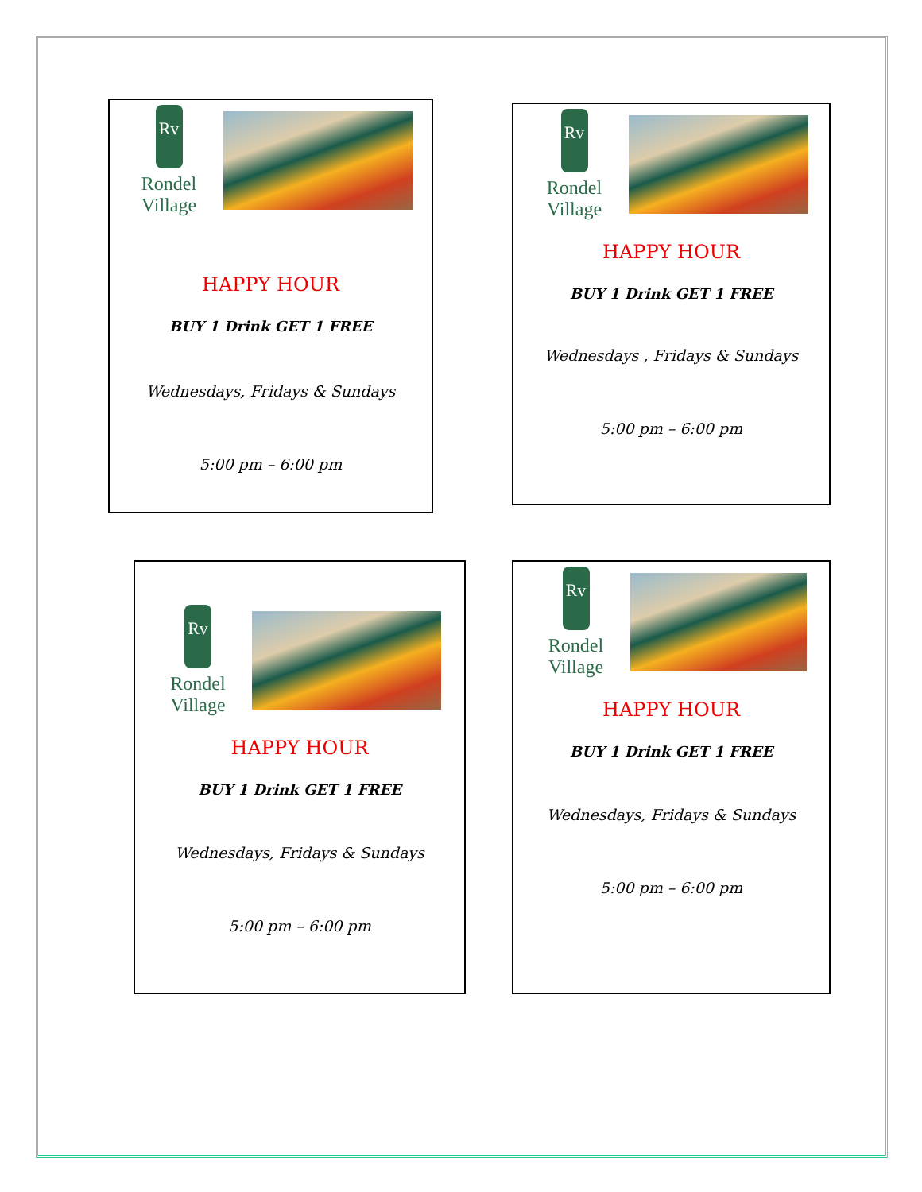Rv
Rondel Village
HAPPY HOUR
BUY 1 Drink GET 1 FREE
Wednesdays, Fridays & Sundays
5:00 pm – 6:00 pm
Rv
Rondel Village
HAPPY HOUR
BUY 1 Drink GET 1 FREE
Wednesdays , Fridays & Sundays
5:00 pm – 6:00 pm
Rv
Rondel Village
HAPPY HOUR
BUY 1 Drink GET 1 FREE
Wednesdays, Fridays & Sundays
5:00 pm – 6:00 pm
Rv
Rondel Village
HAPPY HOUR
BUY 1 Drink GET 1 FREE
Wednesdays, Fridays & Sundays
5:00 pm – 6:00 pm